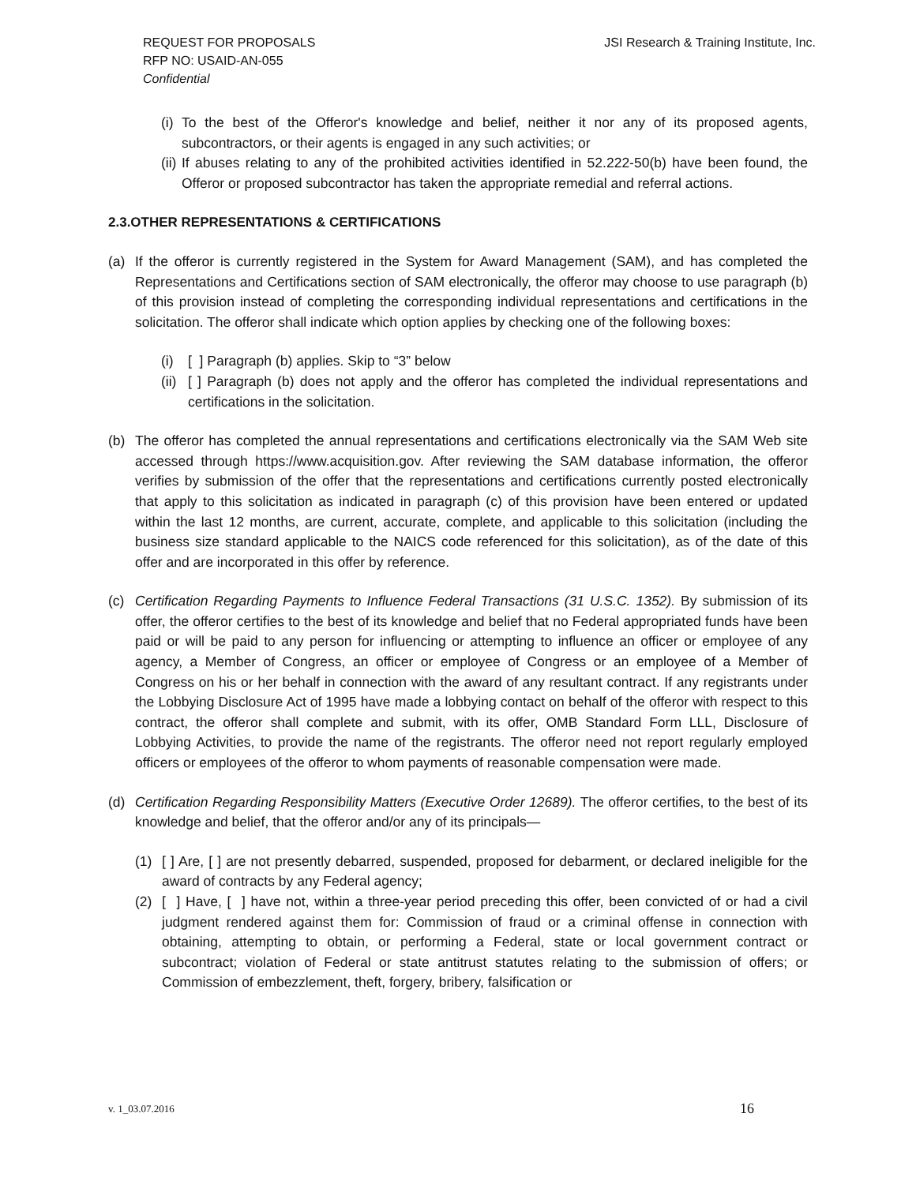REQUEST FOR PROPOSALS
RFP NO: USAID-AN-055
Confidential
JSI Research & Training Institute, Inc.
(i) To the best of the Offeror's knowledge and belief, neither it nor any of its proposed agents, subcontractors, or their agents is engaged in any such activities; or
(ii) If abuses relating to any of the prohibited activities identified in 52.222-50(b) have been found, the Offeror or proposed subcontractor has taken the appropriate remedial and referral actions.
2.3.OTHER REPRESENTATIONS & CERTIFICATIONS
(a) If the offeror is currently registered in the System for Award Management (SAM), and has completed the Representations and Certifications section of SAM electronically, the offeror may choose to use paragraph (b) of this provision instead of completing the corresponding individual representations and certifications in the solicitation. The offeror shall indicate which option applies by checking one of the following boxes:
(i) [ ] Paragraph (b) applies. Skip to “3” below
(ii) [ ] Paragraph (b) does not apply and the offeror has completed the individual representations and certifications in the solicitation.
(b) The offeror has completed the annual representations and certifications electronically via the SAM Web site accessed through https://www.acquisition.gov. After reviewing the SAM database information, the offeror verifies by submission of the offer that the representations and certifications currently posted electronically that apply to this solicitation as indicated in paragraph (c) of this provision have been entered or updated within the last 12 months, are current, accurate, complete, and applicable to this solicitation (including the business size standard applicable to the NAICS code referenced for this solicitation), as of the date of this offer and are incorporated in this offer by reference.
(c) Certification Regarding Payments to Influence Federal Transactions (31 U.S.C. 1352). By submission of its offer, the offeror certifies to the best of its knowledge and belief that no Federal appropriated funds have been paid or will be paid to any person for influencing or attempting to influence an officer or employee of any agency, a Member of Congress, an officer or employee of Congress or an employee of a Member of Congress on his or her behalf in connection with the award of any resultant contract. If any registrants under the Lobbying Disclosure Act of 1995 have made a lobbying contact on behalf of the offeror with respect to this contract, the offeror shall complete and submit, with its offer, OMB Standard Form LLL, Disclosure of Lobbying Activities, to provide the name of the registrants. The offeror need not report regularly employed officers or employees of the offeror to whom payments of reasonable compensation were made.
(d) Certification Regarding Responsibility Matters (Executive Order 12689). The offeror certifies, to the best of its knowledge and belief, that the offeror and/or any of its principals—
(1) [ ] Are, [ ] are not presently debarred, suspended, proposed for debarment, or declared ineligible for the award of contracts by any Federal agency;
(2) [ ] Have, [ ] have not, within a three-year period preceding this offer, been convicted of or had a civil judgment rendered against them for: Commission of fraud or a criminal offense in connection with obtaining, attempting to obtain, or performing a Federal, state or local government contract or subcontract; violation of Federal or state antitrust statutes relating to the submission of offers; or Commission of embezzlement, theft, forgery, bribery, falsification or
v. 1_03.07.2016 16